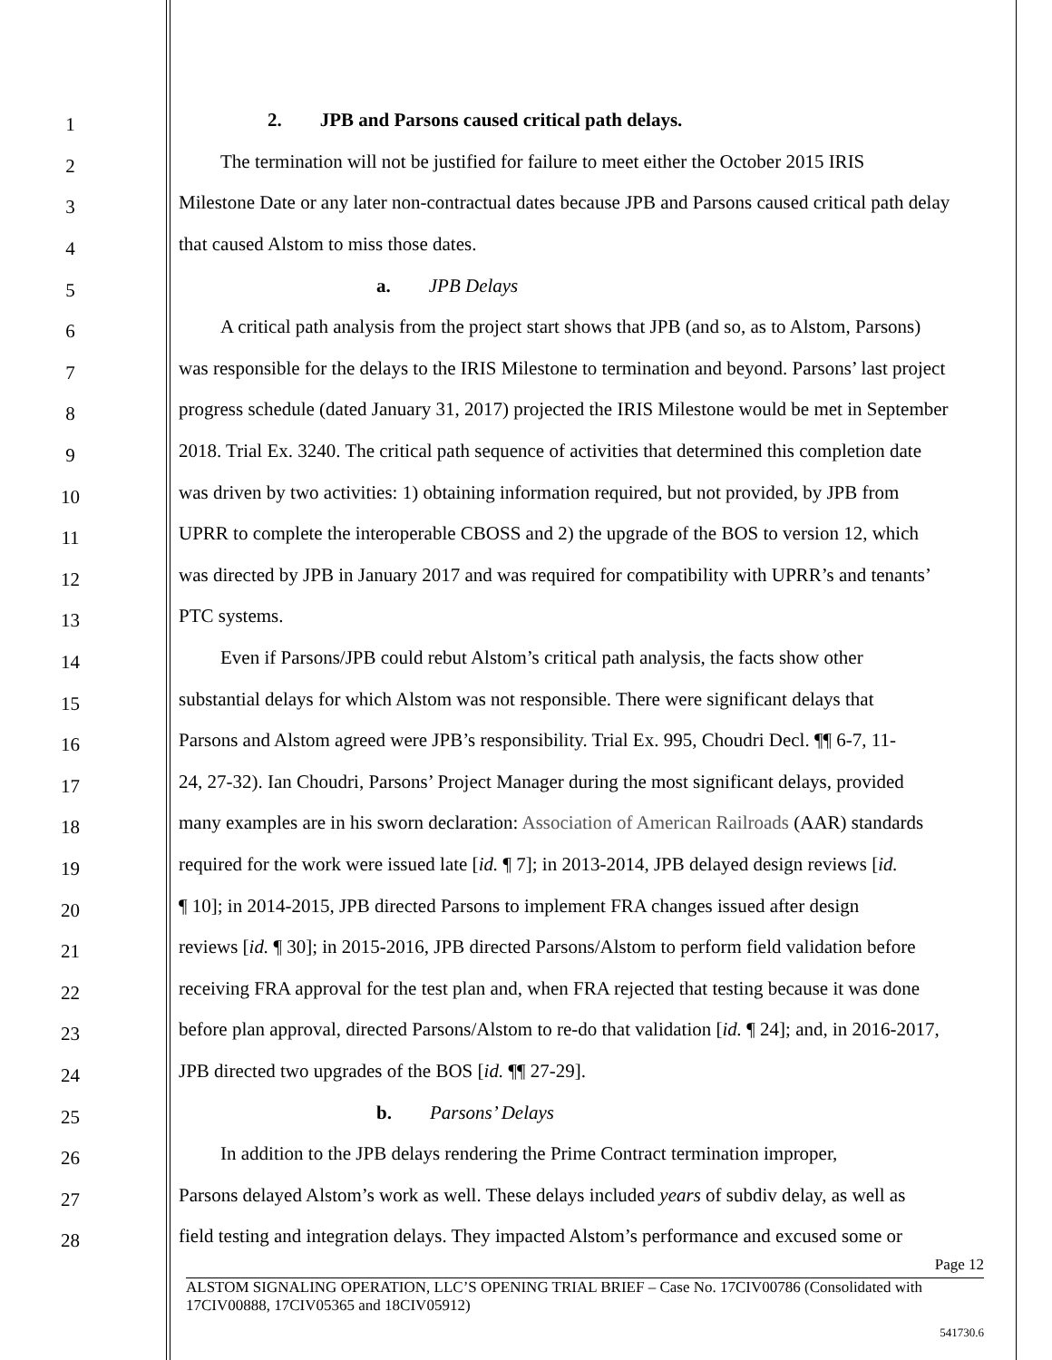1 2. JPB and Parsons caused critical path delays.
2 The termination will not be justified for failure to meet either the October 2015 IRIS
3 Milestone Date or any later non-contractual dates because JPB and Parsons caused critical path delay
4 that caused Alstom to miss those dates.
5 a. JPB Delays
6 A critical path analysis from the project start shows that JPB (and so, as to Alstom, Parsons)
7 was responsible for the delays to the IRIS Milestone to termination and beyond. Parsons’ last project
8 progress schedule (dated January 31, 2017) projected the IRIS Milestone would be met in September
9 2018. Trial Ex. 3240. The critical path sequence of activities that determined this completion date
10 was driven by two activities: 1) obtaining information required, but not provided, by JPB from
11 UPRR to complete the interoperable CBOSS and 2) the upgrade of the BOS to version 12, which
12 was directed by JPB in January 2017 and was required for compatibility with UPRR’s and tenants’
13 PTC systems.
14 Even if Parsons/JPB could rebut Alstom’s critical path analysis, the facts show other
15 substantial delays for which Alstom was not responsible. There were significant delays that
16 Parsons and Alstom agreed were JPB’s responsibility. Trial Ex. 995, Choudri Decl. ¶¶ 6-7, 11-
17 24, 27-32). Ian Choudri, Parsons’ Project Manager during the most significant delays, provided
18 many examples are in his sworn declaration: Association of American Railroads (AAR) standards
19 required for the work were issued late [id. ¶ 7]; in 2013-2014, JPB delayed design reviews [id.
20 ¶ 10]; in 2014-2015, JPB directed Parsons to implement FRA changes issued after design
21 reviews [id. ¶ 30]; in 2015-2016, JPB directed Parsons/Alstom to perform field validation before
22 receiving FRA approval for the test plan and, when FRA rejected that testing because it was done
23 before plan approval, directed Parsons/Alstom to re-do that validation [id. ¶ 24]; and, in 2016-2017,
24 JPB directed two upgrades of the BOS [id. ¶¶ 27-29].
25 b. Parsons’ Delays
26 In addition to the JPB delays rendering the Prime Contract termination improper,
27 Parsons delayed Alstom’s work as well. These delays included years of subdiv delay, as well as
28 field testing and integration delays. They impacted Alstom’s performance and excused some or
Page 12
ALSTOM SIGNALING OPERATION, LLC’S OPENING TRIAL BRIEF – Case No. 17CIV00786 (Consolidated with 17CIV00888, 17CIV05365 and 18CIV05912)
541730.6